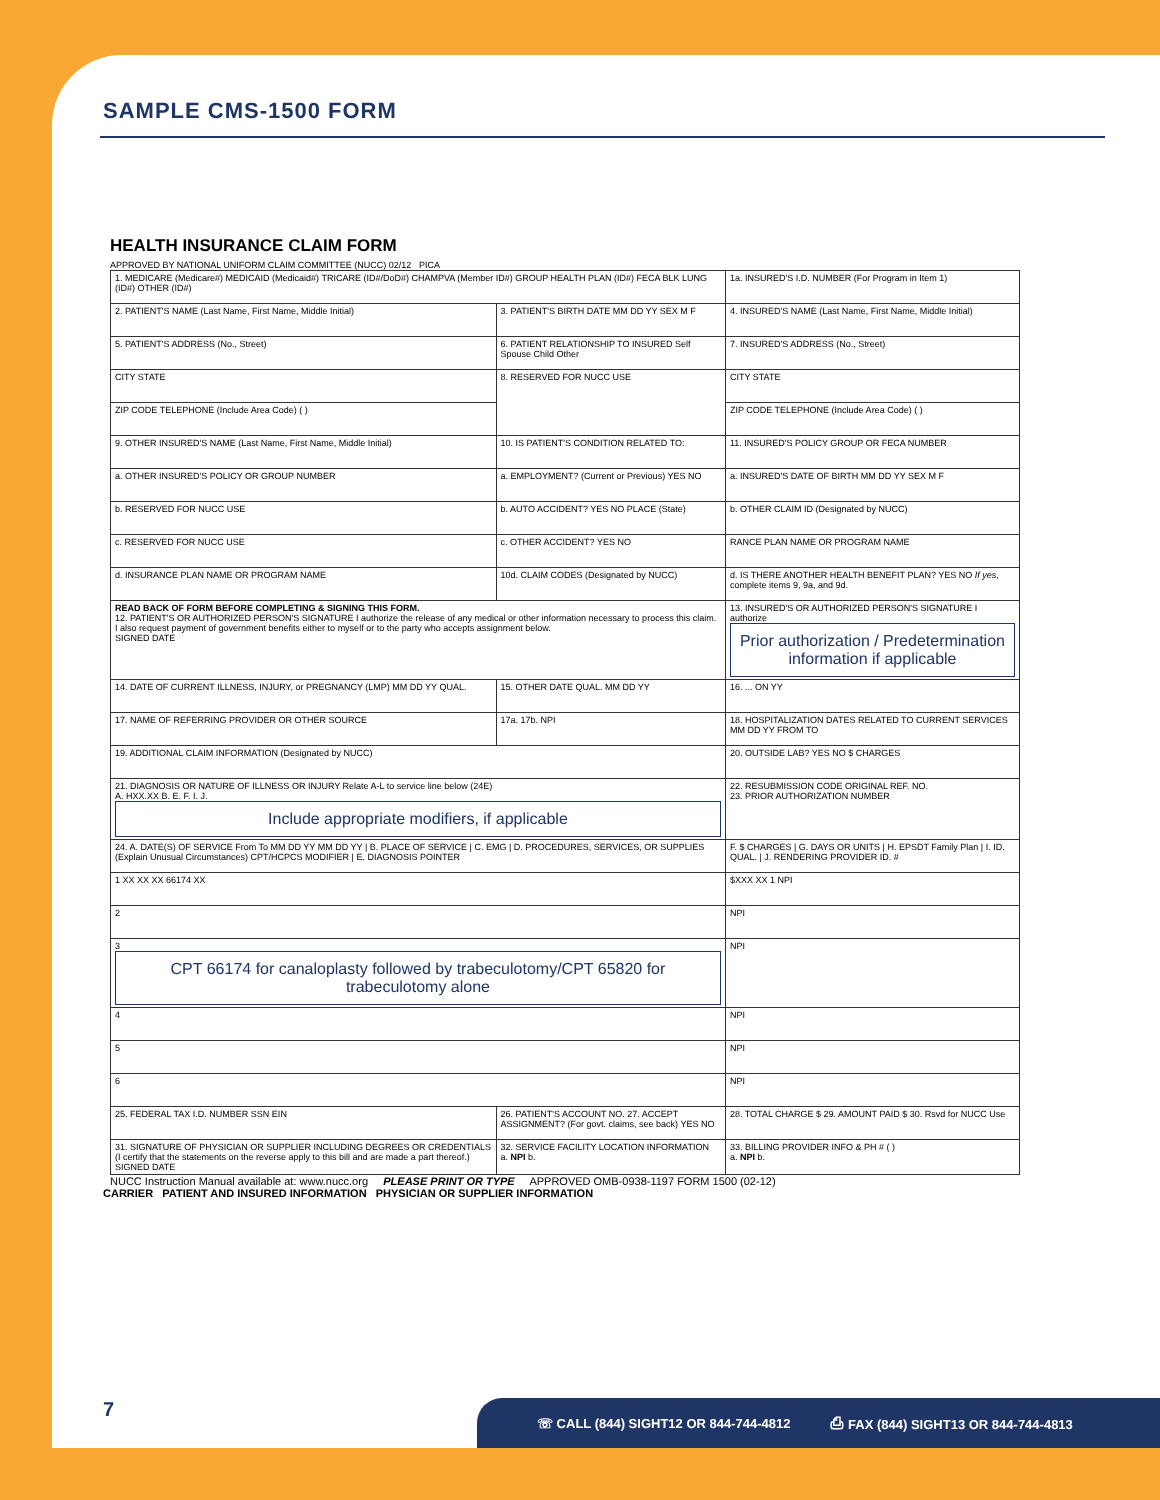SAMPLE CMS-1500 FORM
HEALTH INSURANCE CLAIM FORM
APPROVED BY NATIONAL UNIFORM CLAIM COMMITTEE (NUCC) 02/12 PICA
| 1. MEDICARE (Medicare#) MEDICAID (Medicaid#) TRICARE (ID#/DoD#) CHAMPVA (Member ID#) GROUP HEALTH PLAN (ID#) FECA BLK LUNG (ID#) OTHER (ID#) | | 1a. INSURED'S I.D. NUMBER (For Program in Item 1) |
| 2. PATIENT'S NAME (Last Name, First Name, Middle Initial) | 3. PATIENT'S BIRTH DATE MM DD YY SEX M F | 4. INSURED'S NAME (Last Name, First Name, Middle Initial) |
| 5. PATIENT'S ADDRESS (No., Street) | 6. PATIENT RELATIONSHIP TO INSURED Self Spouse Child Other | 7. INSURED'S ADDRESS (No., Street) |
| CITY STATE | 8. RESERVED FOR NUCC USE | CITY STATE |
| ZIP CODE TELEPHONE (Include Area Code) ( ) | | ZIP CODE TELEPHONE (Include Area Code) ( ) |
| 9. OTHER INSURED'S NAME (Last Name, First Name, Middle Initial) | 10. IS PATIENT'S CONDITION RELATED TO: | 11. INSURED'S POLICY GROUP OR FECA NUMBER |
| a. OTHER INSURED'S POLICY OR GROUP NUMBER | a. EMPLOYMENT? (Current or Previous) YES NO | a. INSURED'S DATE OF BIRTH MM DD YY SEX M F |
| b. RESERVED FOR NUCC USE | b. AUTO ACCIDENT? YES NO PLACE (State) | b. OTHER CLAIM ID (Designated by NUCC) |
| c. RESERVED FOR NUCC USE | c. OTHER ACCIDENT? YES NO | RANCE PLAN NAME OR PROGRAM NAME |
| d. INSURANCE PLAN NAME OR PROGRAM NAME | 10d. CLAIM CODES (Designated by NUCC) | d. IS THERE ANOTHER HEALTH BENEFIT PLAN? YES NO If yes , complete items 9, 9a, and 9d. |
| READ BACK OF FORM BEFORE COMPLETING & SIGNING THIS FORM. 12. PATIENT'S OR AUTHORIZED PERSON'S SIGNATURE I authorize the release of any medical or other information necessary to process this claim. I also request payment of government benefits either to myself or to the party who accepts assignment below. SIGNED DATE | | 13. INSURED'S OR AUTHORIZED PERSON'S SIGNATURE I authorize Prior authorization / Predetermination information if applicable |
| 14. DATE OF CURRENT ILLNESS, INJURY, or PREGNANCY (LMP) MM DD YY QUAL. | 15. OTHER DATE QUAL. MM DD YY | 16. ... ON YY |
| 17. NAME OF REFERRING PROVIDER OR OTHER SOURCE | 17a. 17b. NPI | 18. HOSPITALIZATION DATES RELATED TO CURRENT SERVICES MM DD YY FROM TO |
| 19. ADDITIONAL CLAIM INFORMATION (Designated by NUCC) | | 20. OUTSIDE LAB? YES NO $ CHARGES |
| 21. DIAGNOSIS OR NATURE OF ILLNESS OR INJURY Relate A-L to service line below (24E) A. HXX.XX B. E. F. I. J. Include appropriate modifiers, if applicable | | 22. RESUBMISSION CODE ORIGINAL REF. NO. 23. PRIOR AUTHORIZATION NUMBER |
| 24. A. DATE(S) OF SERVICE From To MM DD YY MM DD YY / B. PLACE OF SERVICE / C. EMG / D. PROCEDURES, SERVICES, OR SUPPLIES (Explain Unusual Circumstances) CPT/HCPCS MODIFIER / E. DIAGNOSIS POINTER | | F. $ CHARGES / G. DAYS OR UNITS / H. EPSDT Family Plan / I. ID. QUAL. / J. RENDERING PROVIDER ID. # |
| 1 XX XX XX 66174 XX | | $XXX XX 1 NPI |
| 2 | | NPI |
| 3 CPT 66174 for canaloplasty followed by trabeculotomy/CPT 65820 for trabeculotomy alone | | NPI |
| 4 | | NPI |
| 5 | | NPI |
| 6 | | NPI |
| 25. FEDERAL TAX I.D. NUMBER SSN EIN | 26. PATIENT'S ACCOUNT NO. 27. ACCEPT ASSIGNMENT? (For govt. claims, see back) YES NO | 28. TOTAL CHARGE $ 29. AMOUNT PAID $ 30. Rsvd for NUCC Use |
| 31. SIGNATURE OF PHYSICIAN OR SUPPLIER INCLUDING DEGREES OR CREDENTIALS (I certify that the statements on the reverse apply to this bill and are made a part thereof.) SIGNED DATE | 32. SERVICE FACILITY LOCATION INFORMATION a. NPI b. | 33. BILLING PROVIDER INFO & PH # ( ) a. NPI b. |
NUCC Instruction Manual available at: www.nucc.org PLEASE PRINT OR TYPE APPROVED OMB-0938-1197 FORM 1500 (02-12)
CARRIER PATIENT AND INSURED INFORMATION PHYSICIAN OR SUPPLIER INFORMATION
7 ☏ CALL (844) SIGHT12 OR 844-744-4812 ⎙ FAX (844) SIGHT13 OR 844-744-4813